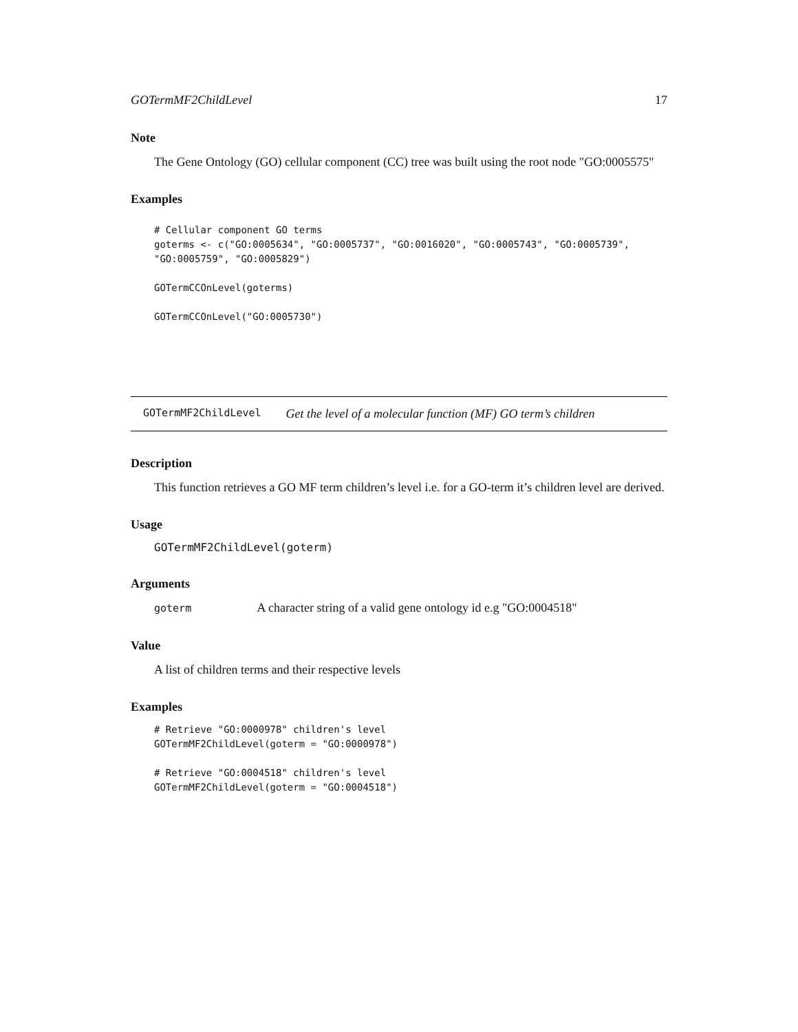GOTermMF2ChildLevel 17
Note
The Gene Ontology (GO) cellular component (CC) tree was built using the root node "GO:0005575"
Examples
# Cellular component GO terms
goterms <- c("GO:0005634", "GO:0005737", "GO:0016020", "GO:0005743", "GO:0005739",
"GO:0005759", "GO:0005829")

GOTermCCOnLevel(goterms)

GOTermCCOnLevel("GO:0005730")
GOTermMF2ChildLevel Get the level of a molecular function (MF) GO term’s children
Description
This function retrieves a GO MF term children’s level i.e. for a GO-term it’s children level are derived.
Usage
GOTermMF2ChildLevel(goterm)
Arguments
goterm A character string of a valid gene ontology id e.g "GO:0004518"
Value
A list of children terms and their respective levels
Examples
# Retrieve "GO:0000978" children's level
GOTermMF2ChildLevel(goterm = "GO:0000978")

# Retrieve "GO:0004518" children's level
GOTermMF2ChildLevel(goterm = "GO:0004518")